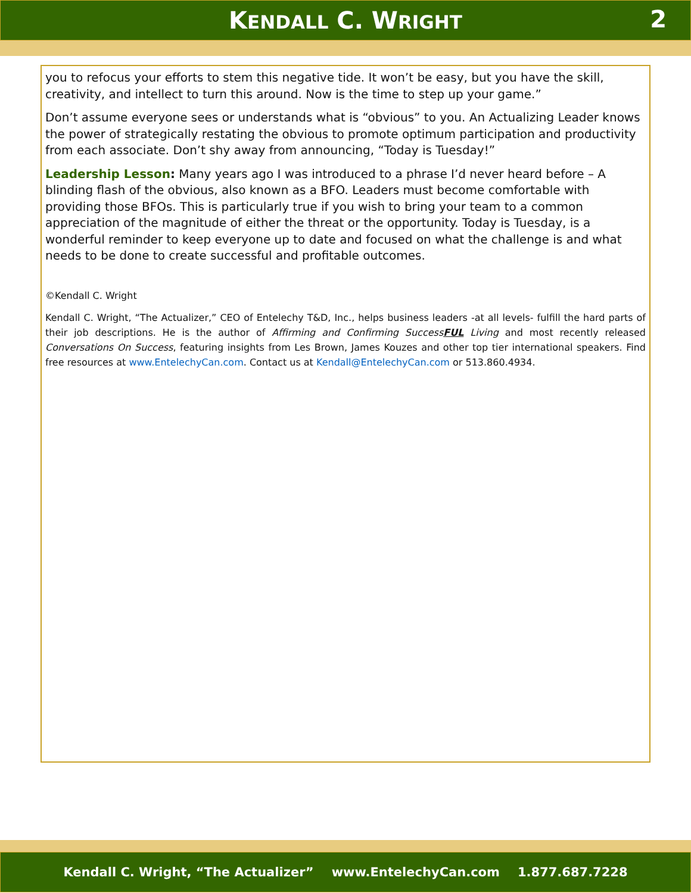KENDALL C. WRIGHT 2
you to refocus your efforts to stem this negative tide. It won’t be easy, but you have the skill, creativity, and intellect to turn this around. Now is the time to step up your game.”
Don’t assume everyone sees or understands what is “obvious” to you. An Actualizing Leader knows the power of strategically restating the obvious to promote optimum participation and productivity from each associate. Don’t shy away from announcing, “Today is Tuesday!”
Leadership Lesson: Many years ago I was introduced to a phrase I’d never heard before – A blinding flash of the obvious, also known as a BFO. Leaders must become comfortable with providing those BFOs. This is particularly true if you wish to bring your team to a common appreciation of the magnitude of either the threat or the opportunity. Today is Tuesday, is a wonderful reminder to keep everyone up to date and focused on what the challenge is and what needs to be done to create successful and profitable outcomes.
©Kendall C. Wright
Kendall C. Wright, “The Actualizer,” CEO of Entelechy T&D, Inc., helps business leaders -at all levels- fulfill the hard parts of their job descriptions. He is the author of Affirming and Confirming SuccessFUL Living and most recently released Conversations On Success, featuring insights from Les Brown, James Kouzes and other top tier international speakers. Find free resources at www.EntelechyCan.com. Contact us at Kendall@EntelechyCan.com or 513.860.4934.
Kendall C. Wright, “The Actualizer” www.EntelechyCan.com 1.877.687.7228